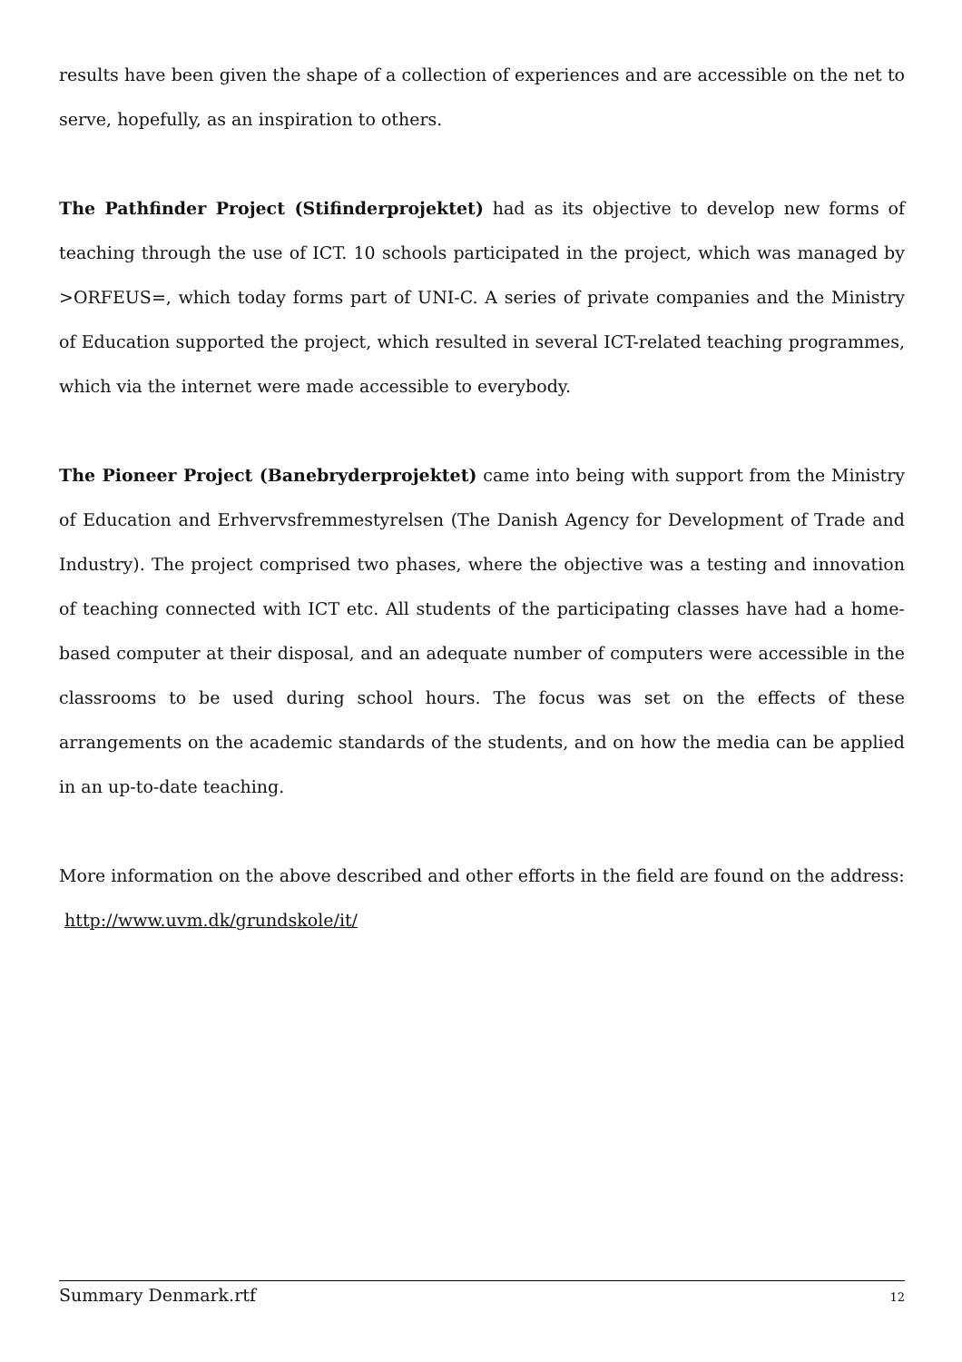results have been given the shape of a collection of experiences and are accessible on the net to serve, hopefully, as an inspiration to others.
The Pathfinder Project (Stifinderprojektet) had as its objective to develop new forms of teaching through the use of ICT. 10 schools participated in the project, which was managed by >ORFEUS=, which today forms part of UNI-C. A series of private companies and the Ministry of Education supported the project, which resulted in several ICT-related teaching programmes, which via the internet were made accessible to everybody.
The Pioneer Project (Banebryderprojektet) came into being with support from the Ministry of Education and Erhvervsfremmestyrelsen (The Danish Agency for Development of Trade and Industry). The project comprised two phases, where the objective was a testing and innovation of teaching connected with ICT etc. All students of the participating classes have had a home-based computer at their disposal, and an adequate number of computers were accessible in the classrooms to be used during school hours. The focus was set on the effects of these arrangements on the academic standards of the students, and on how the media can be applied in an up-to-date teaching.
More information on the above described and other efforts in the field are found on the address:
http://www.uvm.dk/grundskole/it/
Summary Denmark.rtf 12